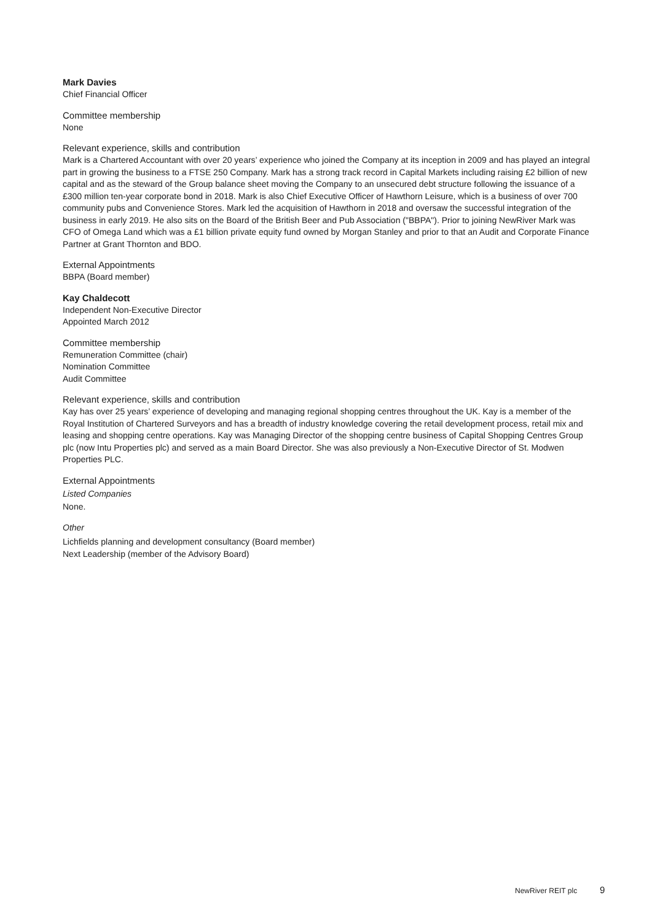Mark Davies
Chief Financial Officer
Committee membership
None
Relevant experience, skills and contribution
Mark is a Chartered Accountant with over 20 years’ experience who joined the Company at its inception in 2009 and has played an integral part in growing the business to a FTSE 250 Company. Mark has a strong track record in Capital Markets including raising £2 billion of new capital and as the steward of the Group balance sheet moving the Company to an unsecured debt structure following the issuance of a £300 million ten-year corporate bond in 2018. Mark is also Chief Executive Officer of Hawthorn Leisure, which is a business of over 700 community pubs and Convenience Stores. Mark led the acquisition of Hawthorn in 2018 and oversaw the successful integration of the business in early 2019. He also sits on the Board of the British Beer and Pub Association ("BBPA"). Prior to joining NewRiver Mark was CFO of Omega Land which was a £1 billion private equity fund owned by Morgan Stanley and prior to that an Audit and Corporate Finance Partner at Grant Thornton and BDO.
External Appointments
BBPA (Board member)
Kay Chaldecott
Independent Non-Executive Director
Appointed March 2012
Committee membership
Remuneration Committee (chair)
Nomination Committee
Audit Committee
Relevant experience, skills and contribution
Kay has over 25 years’ experience of developing and managing regional shopping centres throughout the UK. Kay is a member of the Royal Institution of Chartered Surveyors and has a breadth of industry knowledge covering the retail development process, retail mix and leasing and shopping centre operations. Kay was Managing Director of the shopping centre business of Capital Shopping Centres Group plc (now Intu Properties plc) and served as a main Board Director. She was also previously a Non-Executive Director of St. Modwen Properties PLC.
External Appointments
Listed Companies
None.
Other
Lichfields planning and development consultancy (Board member)
Next Leadership (member of the Advisory Board)
NewRiver REIT plc 9